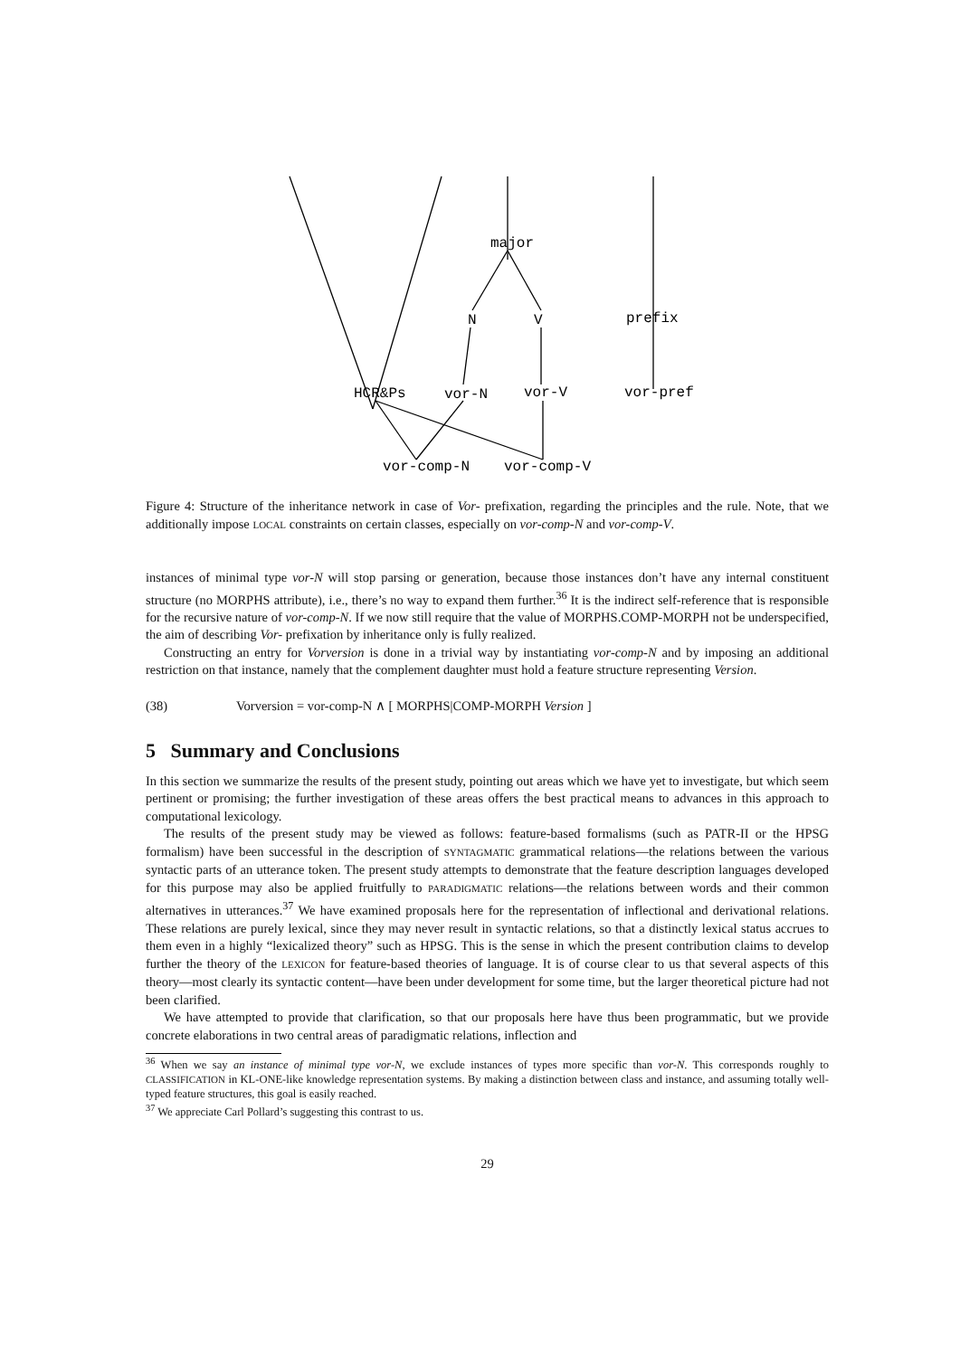major
N
V
prefix
HCR&Ps
vor-N
vor-V
vor-pref
vor-comp-N
vor-comp-V
Figure 4: Structure of the inheritance network in case of Vor- prefixation, regarding the principles and the rule. Note, that we additionally impose LOCAL constraints on certain classes, especially on vor-comp-N and vor-comp-V.
instances of minimal type vor-N will stop parsing or generation, because those instances don’t have any internal constituent structure (no MORPHS attribute), i.e., there’s no way to expand them further.<sup>36</sup> It is the indirect self-reference that is responsible for the recursive nature of vor-comp-N. If we now still require that the value of MORPHS.COMP-MORPH not be underspecified, the aim of describing Vor- prefixation by inheritance only is fully realized.
Constructing an entry for Vorversion is done in a trivial way by instantiating vor-comp-N and by imposing an additional restriction on that instance, namely that the complement daughter must hold a feature structure representing Version.
(38) Vorversion = vor-comp-N ∧ [ MORPHS|COMP-MORPH Version ]
5 Summary and Conclusions
In this section we summarize the results of the present study, pointing out areas which we have yet to investigate, but which seem pertinent or promising; the further investigation of these areas offers the best practical means to advances in this approach to computational lexicology.
The results of the present study may be viewed as follows: feature-based formalisms (such as PATR-II or the HPSG formalism) have been successful in the description of SYNTAGMATIC grammatical relations—the relations between the various syntactic parts of an utterance token. The present study attempts to demonstrate that the feature description languages developed for this purpose may also be applied fruitfully to PARADIGMATIC relations—the relations between words and their common alternatives in utterances.<sup>37</sup> We have examined proposals here for the representation of inflectional and derivational relations. These relations are purely lexical, since they may never result in syntactic relations, so that a distinctly lexical status accrues to them even in a highly “lexicalized theory” such as HPSG. This is the sense in which the present contribution claims to develop further the theory of the LEXICON for feature-based theories of language. It is of course clear to us that several aspects of this theory—most clearly its syntactic content—have been under development for some time, but the larger theoretical picture had not been clarified.
We have attempted to provide that clarification, so that our proposals here have thus been programmatic, but we provide concrete elaborations in two central areas of paradigmatic relations, inflection and
<sup>36</sup> When we say an instance of minimal type vor-N, we exclude instances of types more specific than vor-N. This corresponds roughly to CLASSIFICATION in KL-ONE-like knowledge representation systems. By making a distinction between class and instance, and assuming totally well-typed feature structures, this goal is easily reached.
<sup>37</sup> We appreciate Carl Pollard’s suggesting this contrast to us.
29